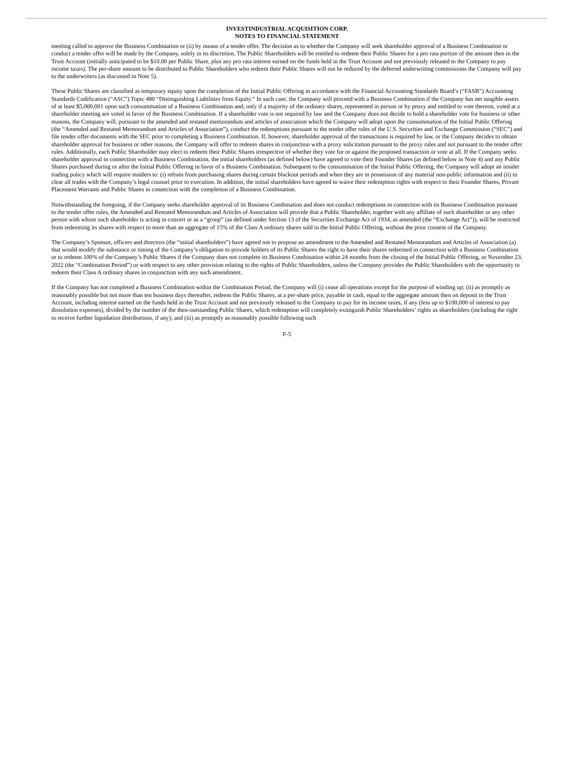INVESTINDUSTRIAL ACQUISITION CORP.
NOTES TO FINANCIAL STATEMENT
meeting called to approve the Business Combination or (ii) by means of a tender offer. The decision as to whether the Company will seek shareholder approval of a Business Combination or conduct a tender offer will be made by the Company, solely in its discretion. The Public Shareholders will be entitled to redeem their Public Shares for a pro rata portion of the amount then in the Trust Account (initially anticipated to be $10.00 per Public Share, plus any pro rata interest earned on the funds held in the Trust Account and not previously released to the Company to pay income taxes). The per-share amount to be distributed to Public Shareholders who redeem their Public Shares will not be reduced by the deferred underwriting commissions the Company will pay to the underwriters (as discussed in Note 5).
These Public Shares are classified as temporary equity upon the completion of the Initial Public Offering in accordance with the Financial Accounting Standards Board’s (“FASB”) Accounting Standards Codification (“ASC”) Topic 480 “Distinguishing Liabilities from Equity.” In such case, the Company will proceed with a Business Combination if the Company has net tangible assets of at least $5,000,001 upon such consummation of a Business Combination and, only if a majority of the ordinary shares, represented in person or by proxy and entitled to vote thereon, voted at a shareholder meeting are voted in favor of the Business Combination. If a shareholder vote is not required by law and the Company does not decide to hold a shareholder vote for business or other reasons, the Company will, pursuant to the amended and restated memorandum and articles of association which the Company will adopt upon the consummation of the Initial Public Offering (the “Amended and Restated Memorandum and Articles of Association”), conduct the redemptions pursuant to the tender offer rules of the U.S. Securities and Exchange Commission (“SEC”) and file tender offer documents with the SEC prior to completing a Business Combination. If, however, shareholder approval of the transactions is required by law, or the Company decides to obtain shareholder approval for business or other reasons, the Company will offer to redeem shares in conjunction with a proxy solicitation pursuant to the proxy rules and not pursuant to the tender offer rules. Additionally, each Public Shareholder may elect to redeem their Public Shares irrespective of whether they vote for or against the proposed transaction or vote at all. If the Company seeks shareholder approval in connection with a Business Combination, the initial shareholders (as defined below) have agreed to vote their Founder Shares (as defined below in Note 4) and any Public Shares purchased during or after the Initial Public Offering in favor of a Business Combination. Subsequent to the consummation of the Initial Public Offering, the Company will adopt an insider trading policy which will require insiders to: (i) refrain from purchasing shares during certain blackout periods and when they are in possession of any material non-public information and (ii) to clear all trades with the Company’s legal counsel prior to execution. In addition, the initial shareholders have agreed to waive their redemption rights with respect to their Founder Shares, Private Placement Warrants and Public Shares in connection with the completion of a Business Combination.
Notwithstanding the foregoing, if the Company seeks shareholder approval of its Business Combination and does not conduct redemptions in connection with its Business Combination pursuant to the tender offer rules, the Amended and Restated Memorandum and Articles of Association will provide that a Public Shareholder, together with any affiliate of such shareholder or any other person with whom such shareholder is acting in concert or as a “group” (as defined under Section 13 of the Securities Exchange Act of 1934, as amended (the “Exchange Act”)), will be restricted from redeeming its shares with respect to more than an aggregate of 15% of the Class A ordinary shares sold in the Initial Public Offering, without the prior consent of the Company.
The Company’s Sponsor, officers and directors (the “initial shareholders”) have agreed not to propose an amendment to the Amended and Restated Memorandum and Articles of Association (a) that would modify the substance or timing of the Company’s obligation to provide holders of its Public Shares the right to have their shares redeemed in connection with a Business Combination or to redeem 100% of the Company’s Public Shares if the Company does not complete its Business Combination within 24 months from the closing of the Initial Public Offering, or November 23, 2022 (the “Combination Period”) or with respect to any other provision relating to the rights of Public Shareholders, unless the Company provides the Public Shareholders with the opportunity to redeem their Class A ordinary shares in conjunction with any such amendment.
If the Company has not completed a Business Combination within the Combination Period, the Company will (i) cease all operations except for the purpose of winding up; (ii) as promptly as reasonably possible but not more than ten business days thereafter, redeem the Public Shares, at a per-share price, payable in cash, equal to the aggregate amount then on deposit in the Trust Account, including interest earned on the funds held in the Trust Account and not previously released to the Company to pay for its income taxes, if any (less up to $100,000 of interest to pay dissolution expenses), divided by the number of the then-outstanding Public Shares, which redemption will completely extinguish Public Shareholders’ rights as shareholders (including the right to receive further liquidation distributions, if any); and (iii) as promptly as reasonably possible following such
F-5